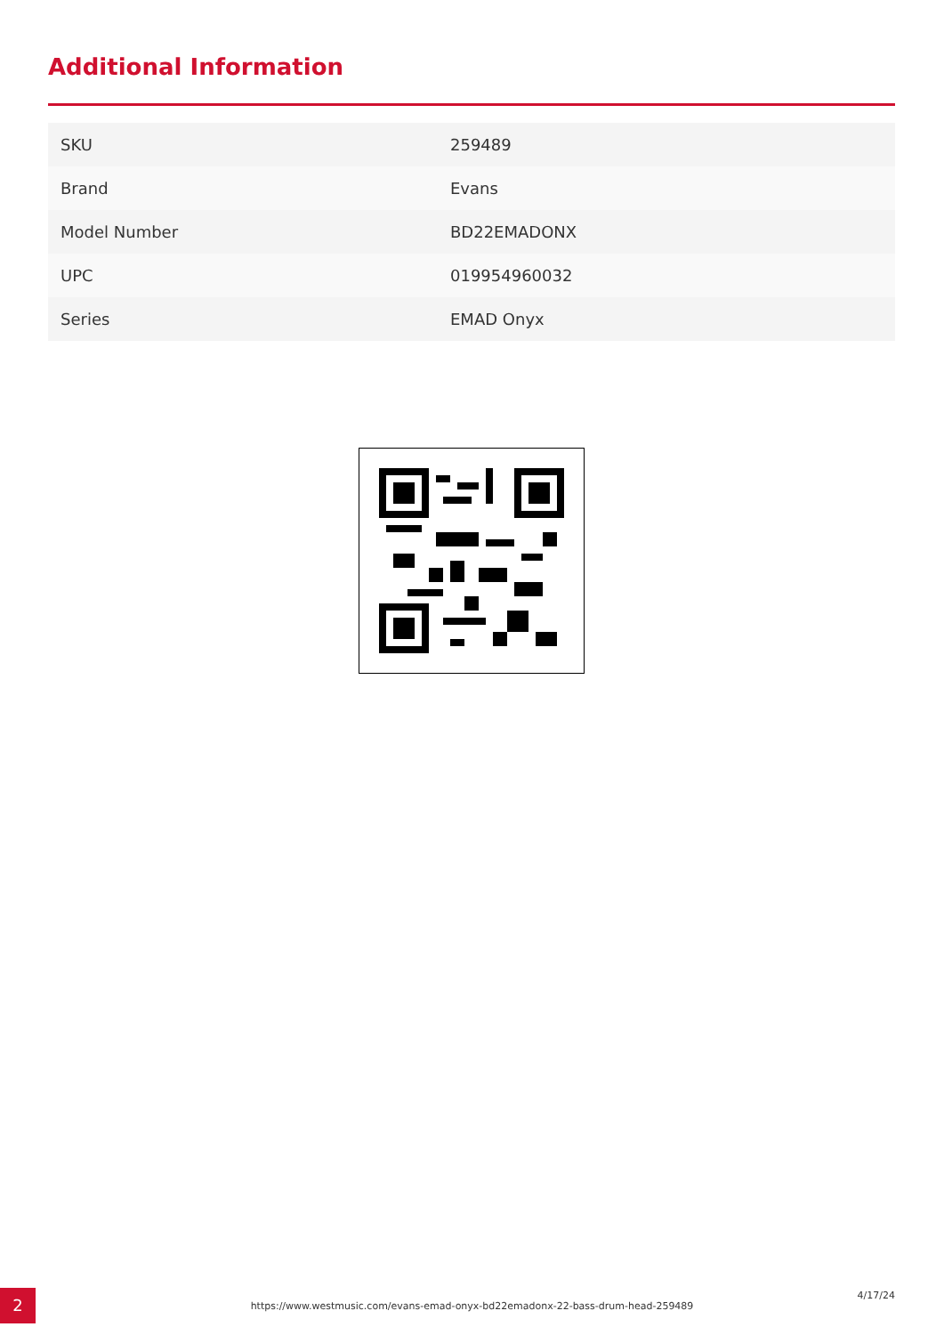Additional Information
| SKU | 259489 |
| Brand | Evans |
| Model Number | BD22EMADONX |
| UPC | 019954960032 |
| Series | EMAD Onyx |
2 https://www.westmusic.com/evans-emad-onyx-bd22emadonx-22-bass-drum-head-259489
4/17/24